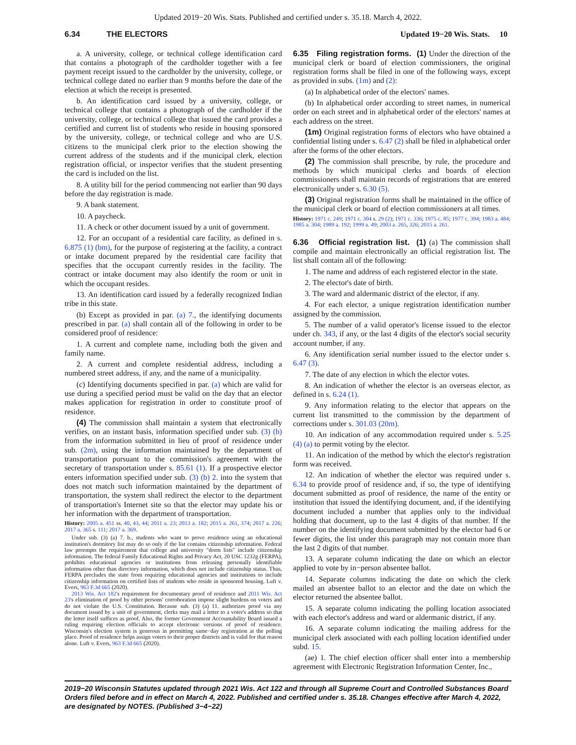Updated 2019−20 Wis. Stats. Published and certified under s. 35.18. March 4, 2022.
6.34 THE ELECTORS Updated 19−20 Wis. Stats. 10
a. A university, college, or technical college identification card that contains a photograph of the cardholder together with a fee payment receipt issued to the cardholder by the university, college, or technical college dated no earlier than 9 months before the date of the election at which the receipt is presented.
b. An identification card issued by a university, college, or technical college that contains a photograph of the cardholder if the university, college, or technical college that issued the card provides a certified and current list of students who reside in housing sponsored by the university, college, or technical college and who are U.S. citizens to the municipal clerk prior to the election showing the current address of the students and if the municipal clerk, election registration official, or inspector verifies that the student presenting the card is included on the list.
8. A utility bill for the period commencing not earlier than 90 days before the day registration is made.
9. A bank statement.
10. A paycheck.
11. A check or other document issued by a unit of government.
12. For an occupant of a residential care facility, as defined in s. 6.875 (1) (bm), for the purpose of registering at the facility, a contract or intake document prepared by the residential care facility that specifies that the occupant currently resides in the facility. The contract or intake document may also identify the room or unit in which the occupant resides.
13. An identification card issued by a federally recognized Indian tribe in this state.
(b) Except as provided in par. (a) 7., the identifying documents prescribed in par. (a) shall contain all of the following in order to be considered proof of residence:
1. A current and complete name, including both the given and family name.
2. A current and complete residential address, including a numbered street address, if any, and the name of a municipality.
(c) Identifying documents specified in par. (a) which are valid for use during a specified period must be valid on the day that an elector makes application for registration in order to constitute proof of residence.
(4) The commission shall maintain a system that electronically verifies, on an instant basis, information specified under sub. (3) (b) from the information submitted in lieu of proof of residence under sub. (2m), using the information maintained by the department of transportation pursuant to the commission's agreement with the secretary of transportation under s. 85.61 (1). If a prospective elector enters information specified under sub. (3) (b) 2. into the system that does not match such information maintained by the department of transportation, the system shall redirect the elector to the department of transportation's Internet site so that the elector may update his or her information with the department of transportation.
History: 2005 a. 451 ss. 40, 43, 44; 2011 a. 23; 2013 a. 182; 2015 a. 261, 374; 2017 a. 226; 2017 a. 365 s. 111; 2017 a. 369.
Under sub. (3) (a) 7. b., students who want to prove residence using an educational institution's dormitory list may do so only if the list contains citizenship information. Federal law preempts the requirement that college and university "dorm lists" include citizenship information. The federal Family Educational Rights and Privacy Act, 20 USC 1232g (FERPA), prohibits educational agencies or institutions from releasing personally identifiable information other than directory information, which does not include citizenship status. Thus, FERPA precludes the state from requiring educational agencies and institutions to include citizenship information on certified lists of students who reside in sponsored housing. Luft v. Evers, 963 F.3d 665 (2020).
2013 Wis. Act 182's requirement for documentary proof of residence and 2011 Wis. Act 23's elimination of proof by other persons' corroboration impose slight burdens on voters and do not violate the U.S. Constitution. Because sub. (3) (a) 11. authorizes proof via any document issued by a unit of government, clerks may mail a letter to a voter's address so that the letter itself suffices as proof. Also, the former Government Accountability Board issued a ruling requiring election officials to accept electronic versions of proof of residence. Wisconsin's election system is generous in permitting same−day registration at the polling place. Proof of residence helps assign voters to their proper districts and is valid for that reason alone. Luft v. Evers, 963 F.3d 665 (2020).
6.35 Filing registration forms. (1) Under the direction of the municipal clerk or board of election commissioners, the original registration forms shall be filed in one of the following ways, except as provided in subs. (1m) and (2):
(a) In alphabetical order of the electors' names.
(b) In alphabetical order according to street names, in numerical order on each street and in alphabetical order of the electors' names at each address on the street.
(1m) Original registration forms of electors who have obtained a confidential listing under s. 6.47 (2) shall be filed in alphabetical order after the forms of the other electors.
(2) The commission shall prescribe, by rule, the procedure and methods by which municipal clerks and boards of election commissioners shall maintain records of registrations that are entered electronically under s. 6.30 (5).
(3) Original registration forms shall be maintained in the office of the municipal clerk or board of election commissioners at all times.
History: 1971 c. 249; 1971 c. 304 s. 29 (2); 1971 c. 336; 1975 c. 85; 1977 c. 394; 1983 a. 484; 1985 a. 304; 1989 a. 192; 1999 a. 49; 2003 a. 265, 326; 2015 a. 261.
6.36 Official registration list. (1) (a) The commission shall compile and maintain electronically an official registration list. The list shall contain all of the following:
1. The name and address of each registered elector in the state.
2. The elector's date of birth.
3. The ward and aldermanic district of the elector, if any.
4. For each elector, a unique registration identification number assigned by the commission.
5. The number of a valid operator's license issued to the elector under ch. 343, if any, or the last 4 digits of the elector's social security account number, if any.
6. Any identification serial number issued to the elector under s. 6.47 (3).
7. The date of any election in which the elector votes.
8. An indication of whether the elector is an overseas elector, as defined in s. 6.24 (1).
9. Any information relating to the elector that appears on the current list transmitted to the commission by the department of corrections under s. 301.03 (20m).
10. An indication of any accommodation required under s. 5.25 (4) (a) to permit voting by the elector.
11. An indication of the method by which the elector's registration form was received.
12. An indication of whether the elector was required under s. 6.34 to provide proof of residence and, if so, the type of identifying document submitted as proof of residence, the name of the entity or institution that issued the identifying document, and, if the identifying document included a number that applies only to the individual holding that document, up to the last 4 digits of that number. If the number on the identifying document submitted by the elector had 6 or fewer digits, the list under this paragraph may not contain more than the last 2 digits of that number.
13. A separate column indicating the date on which an elector applied to vote by in−person absentee ballot.
14. Separate columns indicating the date on which the clerk mailed an absentee ballot to an elector and the date on which the elector returned the absentee ballot.
15. A separate column indicating the polling location associated with each elector's address and ward or aldermanic district, if any.
16. A separate column indicating the mailing address for the municipal clerk associated with each polling location identified under subd. 15.
(ae) 1. The chief election officer shall enter into a membership agreement with Electronic Registration Information Center, Inc.,
2019−20 Wisconsin Statutes updated through 2021 Wis. Act 122 and through all Supreme Court and Controlled Substances Board Orders filed before and in effect on March 4, 2022. Published and certified under s. 35.18. Changes effective after March 4, 2022, are designated by NOTES. (Published 3−4−22)